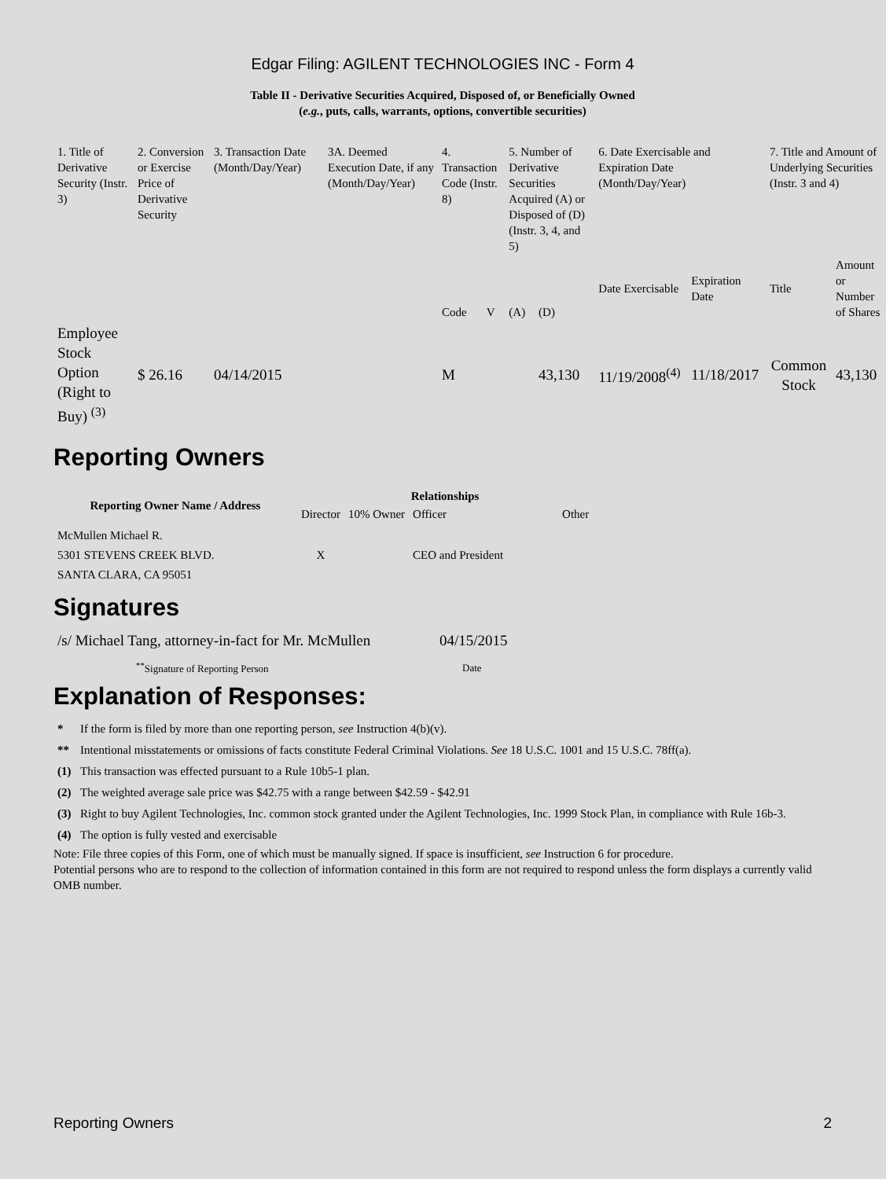Edgar Filing: AGILENT TECHNOLOGIES INC - Form 4
Table II - Derivative Securities Acquired, Disposed of, or Beneficially Owned
(e.g., puts, calls, warrants, options, convertible securities)
| 1. Title of Derivative Security (Instr. 3) | 2. Conversion or Exercise Price of Derivative Security | 3. Transaction Date (Month/Day/Year) | 3A. Deemed Execution Date, if any (Month/Day/Year) | 4. Transaction Code (Instr. 8) | | 5. Number of Derivative Securities Acquired (A) or Disposed of (D) (Instr. 3, 4, and 5) | | 6. Date Exercisable and Expiration Date (Month/Day/Year) | | 7. Title and Amount of Underlying Securities (Instr. 3 and 4) | |
| | | | | Code | V | (A) | (D) | Date Exercisable | Expiration Date | Title | Amount or Number of Shares |
| Employee Stock Option (Right to Buy) <sup>(3)</sup> | $ 26.16 | 04/14/2015 | | M | | | 43,130 | 11/19/2008<sup>(4)</sup> | 11/18/2017 | Common Stock | 43,130 |
Reporting Owners
| Reporting Owner Name / Address | Relationships | | | |
| --- | --- | --- | --- | --- |
| | Director | 10% Owner | Officer | Other |
| McMullen Michael R. 5301 STEVENS CREEK BLVD. SANTA CLARA, CA 95051 | X | | CEO and President | |
Signatures
| /s/ Michael Tang, attorney-in-fact for Mr. McMullen | 04/15/2015 |
| <sup>**</sup> Signature of Reporting Person | Date |
Explanation of Responses:
| * | If the form is filed by more than one reporting person, see Instruction 4(b)(v). |
| ** | Intentional misstatements or omissions of facts constitute Federal Criminal Violations. See 18 U.S.C. 1001 and 15 U.S.C. 78ff(a). |
| (1) | This transaction was effected pursuant to a Rule 10b5-1 plan. |
| (2) | The weighted average sale price was $42.75 with a range between $42.59 - $42.91 |
| (3) | Right to buy Agilent Technologies, Inc. common stock granted under the Agilent Technologies, Inc. 1999 Stock Plan, in compliance with Rule 16b-3. |
| (4) | The option is fully vested and exercisable |
Note: File three copies of this Form, one of which must be manually signed. If space is insufficient, see Instruction 6 for procedure.
Potential persons who are to respond to the collection of information contained in this form are not required to respond unless the form displays a currently valid OMB number.
Reporting Owners 2